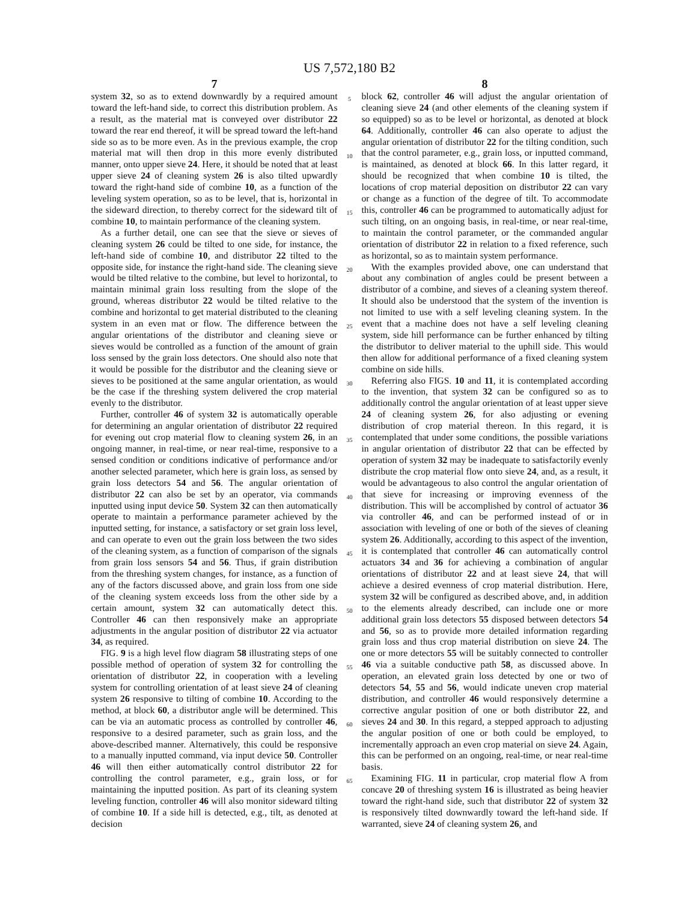US 7,572,180 B2
7
system 32, so as to extend downwardly by a required amount toward the left-hand side, to correct this distribution problem. As a result, as the material mat is conveyed over distributor 22 toward the rear end thereof, it will be spread toward the left-hand side so as to be more even. As in the previous example, the crop material mat will then drop in this more evenly distributed manner, onto upper sieve 24. Here, it should be noted that at least upper sieve 24 of cleaning system 26 is also tilted upwardly toward the right-hand side of combine 10, as a function of the leveling system operation, so as to be level, that is, horizontal in the sideward direction, to thereby correct for the sideward tilt of combine 10, to maintain performance of the cleaning system.
As a further detail, one can see that the sieve or sieves of cleaning system 26 could be tilted to one side, for instance, the left-hand side of combine 10, and distributor 22 tilted to the opposite side, for instance the right-hand side. The cleaning sieve would be tilted relative to the combine, but level to horizontal, to maintain minimal grain loss resulting from the slope of the ground, whereas distributor 22 would be tilted relative to the combine and horizontal to get material distributed to the cleaning system in an even mat or flow. The difference between the angular orientations of the distributor and cleaning sieve or sieves would be controlled as a function of the amount of grain loss sensed by the grain loss detectors. One should also note that it would be possible for the distributor and the cleaning sieve or sieves to be positioned at the same angular orientation, as would be the case if the threshing system delivered the crop material evenly to the distributor.
Further, controller 46 of system 32 is automatically operable for determining an angular orientation of distributor 22 required for evening out crop material flow to cleaning system 26, in an ongoing manner, in real-time, or near real-time, responsive to a sensed condition or conditions indicative of performance and/or another selected parameter, which here is grain loss, as sensed by grain loss detectors 54 and 56. The angular orientation of distributor 22 can also be set by an operator, via commands inputted using input device 50. System 32 can then automatically operate to maintain a performance parameter achieved by the inputted setting, for instance, a satisfactory or set grain loss level, and can operate to even out the grain loss between the two sides of the cleaning system, as a function of comparison of the signals from grain loss sensors 54 and 56. Thus, if grain distribution from the threshing system changes, for instance, as a function of any of the factors discussed above, and grain loss from one side of the cleaning system exceeds loss from the other side by a certain amount, system 32 can automatically detect this. Controller 46 can then responsively make an appropriate adjustments in the angular position of distributor 22 via actuator 34, as required.
FIG. 9 is a high level flow diagram 58 illustrating steps of one possible method of operation of system 32 for controlling the orientation of distributor 22, in cooperation with a leveling system for controlling orientation of at least sieve 24 of cleaning system 26 responsive to tilting of combine 10. According to the method, at block 60, a distributor angle will be determined. This can be via an automatic process as controlled by controller 46, responsive to a desired parameter, such as grain loss, and the above-described manner. Alternatively, this could be responsive to a manually inputted command, via input device 50. Controller 46 will then either automatically control distributor 22 for controlling the control parameter, e.g., grain loss, or for maintaining the inputted position. As part of its cleaning system leveling function, controller 46 will also monitor sideward tilting of combine 10. If a side hill is detected, e.g., tilt, as denoted at decision
5
10
15
20
25
30
35
40
45
50
55
60
65
8
block 62, controller 46 will adjust the angular orientation of cleaning sieve 24 (and other elements of the cleaning system if so equipped) so as to be level or horizontal, as denoted at block 64. Additionally, controller 46 can also operate to adjust the angular orientation of distributor 22 for the tilting condition, such that the control parameter, e.g., grain loss, or inputted command, is maintained, as denoted at block 66. In this latter regard, it should be recognized that when combine 10 is tilted, the locations of crop material deposition on distributor 22 can vary or change as a function of the degree of tilt. To accommodate this, controller 46 can be programmed to automatically adjust for such tilting, on an ongoing basis, in real-time, or near real-time, to maintain the control parameter, or the commanded angular orientation of distributor 22 in relation to a fixed reference, such as horizontal, so as to maintain system performance.
With the examples provided above, one can understand that about any combination of angles could be present between a distributor of a combine, and sieves of a cleaning system thereof. It should also be understood that the system of the invention is not limited to use with a self leveling cleaning system. In the event that a machine does not have a self leveling cleaning system, side hill performance can be further enhanced by tilting the distributor to deliver material to the uphill side. This would then allow for additional performance of a fixed cleaning system combine on side hills.
Referring also FIGS. 10 and 11, it is contemplated according to the invention, that system 32 can be configured so as to additionally control the angular orientation of at least upper sieve 24 of cleaning system 26, for also adjusting or evening distribution of crop material thereon. In this regard, it is contemplated that under some conditions, the possible variations in angular orientation of distributor 22 that can be effected by operation of system 32 may be inadequate to satisfactorily evenly distribute the crop material flow onto sieve 24, and, as a result, it would be advantageous to also control the angular orientation of that sieve for increasing or improving evenness of the distribution. This will be accomplished by control of actuator 36 via controller 46, and can be performed instead of or in association with leveling of one or both of the sieves of cleaning system 26. Additionally, according to this aspect of the invention, it is contemplated that controller 46 can automatically control actuators 34 and 36 for achieving a combination of angular orientations of distributor 22 and at least sieve 24, that will achieve a desired evenness of crop material distribution. Here, system 32 will be configured as described above, and, in addition to the elements already described, can include one or more additional grain loss detectors 55 disposed between detectors 54 and 56, so as to provide more detailed information regarding grain loss and thus crop material distribution on sieve 24. The one or more detectors 55 will be suitably connected to controller 46 via a suitable conductive path 58, as discussed above. In operation, an elevated grain loss detected by one or two of detectors 54, 55 and 56, would indicate uneven crop material distribution, and controller 46 would responsively determine a corrective angular position of one or both distributor 22, and sieves 24 and 30. In this regard, a stepped approach to adjusting the angular position of one or both could be employed, to incrementally approach an even crop material on sieve 24. Again, this can be performed on an ongoing, real-time, or near real-time basis.
Examining FIG. 11 in particular, crop material flow A from concave 20 of threshing system 16 is illustrated as being heavier toward the right-hand side, such that distributor 22 of system 32 is responsively tilted downwardly toward the left-hand side. If warranted, sieve 24 of cleaning system 26, and